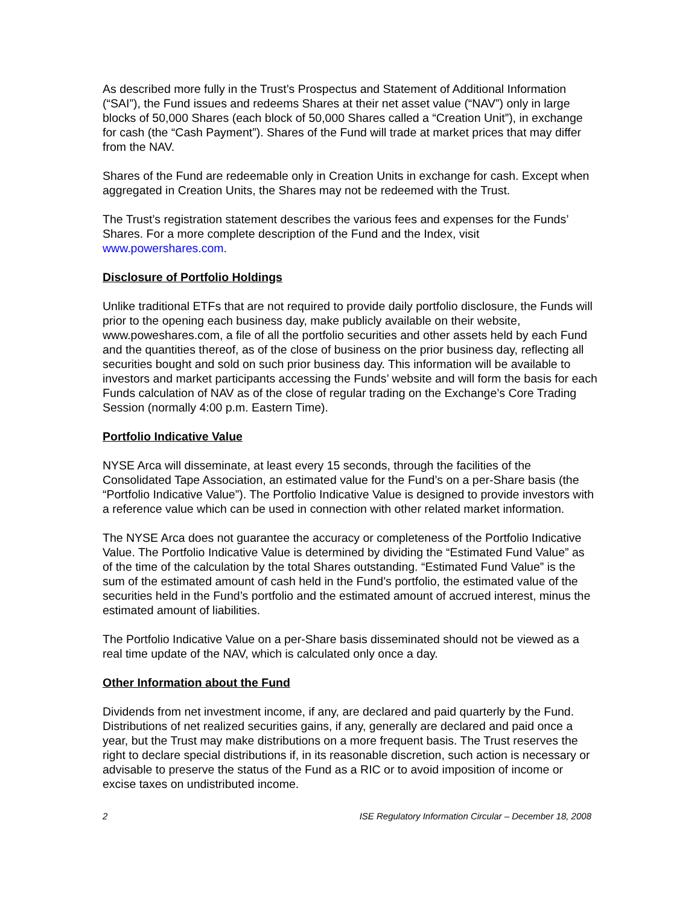As described more fully in the Trust’s Prospectus and Statement of Additional Information (“SAI”), the Fund issues and redeems Shares at their net asset value (“NAV”) only in large blocks of 50,000 Shares (each block of 50,000 Shares called a “Creation Unit”), in exchange for cash (the “Cash Payment”). Shares of the Fund will trade at market prices that may differ from the NAV.
Shares of the Fund are redeemable only in Creation Units in exchange for cash. Except when aggregated in Creation Units, the Shares may not be redeemed with the Trust.
The Trust’s registration statement describes the various fees and expenses for the Funds’ Shares. For a more complete description of the Fund and the Index, visit www.powershares.com.
Disclosure of Portfolio Holdings
Unlike traditional ETFs that are not required to provide daily portfolio disclosure, the Funds will prior to the opening each business day, make publicly available on their website, www.poweshares.com, a file of all the portfolio securities and other assets held by each Fund and the quantities thereof, as of the close of business on the prior business day, reflecting all securities bought and sold on such prior business day. This information will be available to investors and market participants accessing the Funds’ website and will form the basis for each Funds calculation of NAV as of the close of regular trading on the Exchange’s Core Trading Session (normally 4:00 p.m. Eastern Time).
Portfolio Indicative Value
NYSE Arca will disseminate, at least every 15 seconds, through the facilities of the Consolidated Tape Association, an estimated value for the Fund’s on a per-Share basis (the “Portfolio Indicative Value”). The Portfolio Indicative Value is designed to provide investors with a reference value which can be used in connection with other related market information.
The NYSE Arca does not guarantee the accuracy or completeness of the Portfolio Indicative Value. The Portfolio Indicative Value is determined by dividing the “Estimated Fund Value” as of the time of the calculation by the total Shares outstanding. “Estimated Fund Value” is the sum of the estimated amount of cash held in the Fund’s portfolio, the estimated value of the securities held in the Fund’s portfolio and the estimated amount of accrued interest, minus the estimated amount of liabilities.
The Portfolio Indicative Value on a per-Share basis disseminated should not be viewed as a real time update of the NAV, which is calculated only once a day.
Other Information about the Fund
Dividends from net investment income, if any, are declared and paid quarterly by the Fund. Distributions of net realized securities gains, if any, generally are declared and paid once a year, but the Trust may make distributions on a more frequent basis. The Trust reserves the right to declare special distributions if, in its reasonable discretion, such action is necessary or advisable to preserve the status of the Fund as a RIC or to avoid imposition of income or excise taxes on undistributed income.
2 ISE Regulatory Information Circular – December 18, 2008